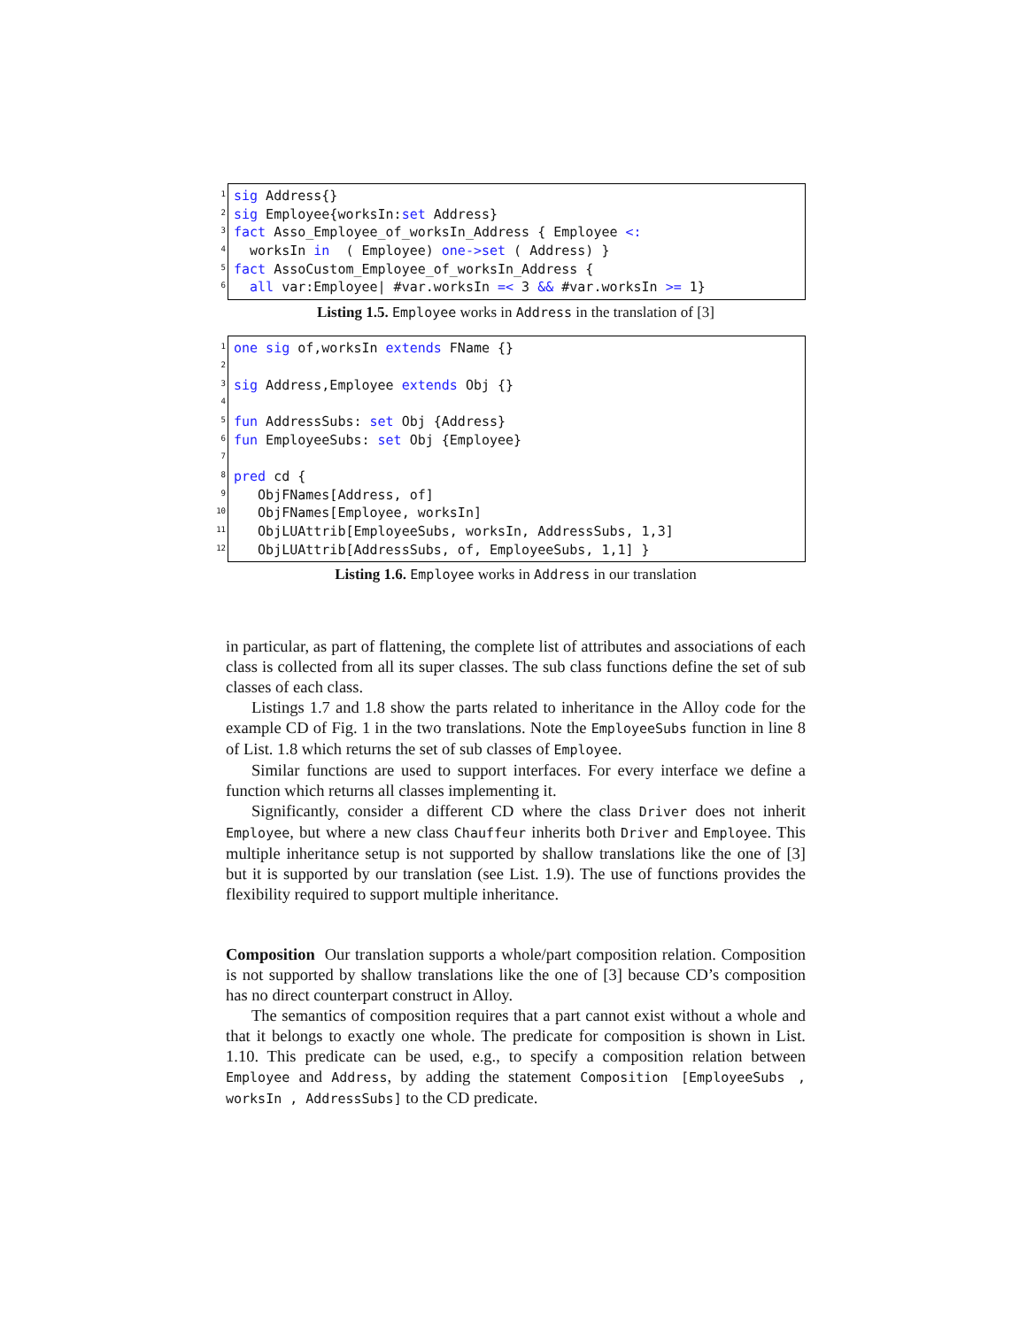1
2
3
4
5
6
sig Address{}
sig Employee{worksIn:set Address}
fact Asso_Employee_of_worksIn_Address { Employee <:
worksIn in ( Employee) one->set ( Address) }
fact AssoCustom_Employee_of_worksIn_Address {
all var:Employee| #var.worksIn =< 3 && #var.worksIn >= 1}
Listing 1.5. Employee works in Address in the translation of [3]
1
2
3
4
5
6
7
8
9
10
11
12
one sig of,worksIn extends FName {}
sig Address,Employee extends Obj {}
fun AddressSubs: set Obj {Address}
fun EmployeeSubs: set Obj {Employee}
pred cd {
ObjFNames[Address, of]
ObjFNames[Employee, worksIn]
ObjLUAttrib[EmployeeSubs, worksIn, AddressSubs, 1,3]
ObjLUAttrib[AddressSubs, of, EmployeeSubs, 1,1] }
Listing 1.6. Employee works in Address in our translation
in particular, as part of flattening, the complete list of attributes and associations of each class is collected from all its super classes. The sub class functions define the set of sub classes of each class.
Listings 1.7 and 1.8 show the parts related to inheritance in the Alloy code for the example CD of Fig. 1 in the two translations. Note the EmployeeSubs function in line 8 of List. 1.8 which returns the set of sub classes of Employee.
Similar functions are used to support interfaces. For every interface we define a function which returns all classes implementing it.
Significantly, consider a different CD where the class Driver does not inherit Employee, but where a new class Chauffeur inherits both Driver and Employee. This multiple inheritance setup is not supported by shallow translations like the one of [3] but it is supported by our translation (see List. 1.9). The use of functions provides the flexibility required to support multiple inheritance.
Composition Our translation supports a whole/part composition relation. Composition is not supported by shallow translations like the one of [3] because CD’s composition has no direct counterpart construct in Alloy.
The semantics of composition requires that a part cannot exist without a whole and that it belongs to exactly one whole. The predicate for composition is shown in List. 1.10. This predicate can be used, e.g., to specify a composition relation between Employee and Address, by adding the statement Composition [EmployeeSubs , worksIn , AddressSubs] to the CD predicate.